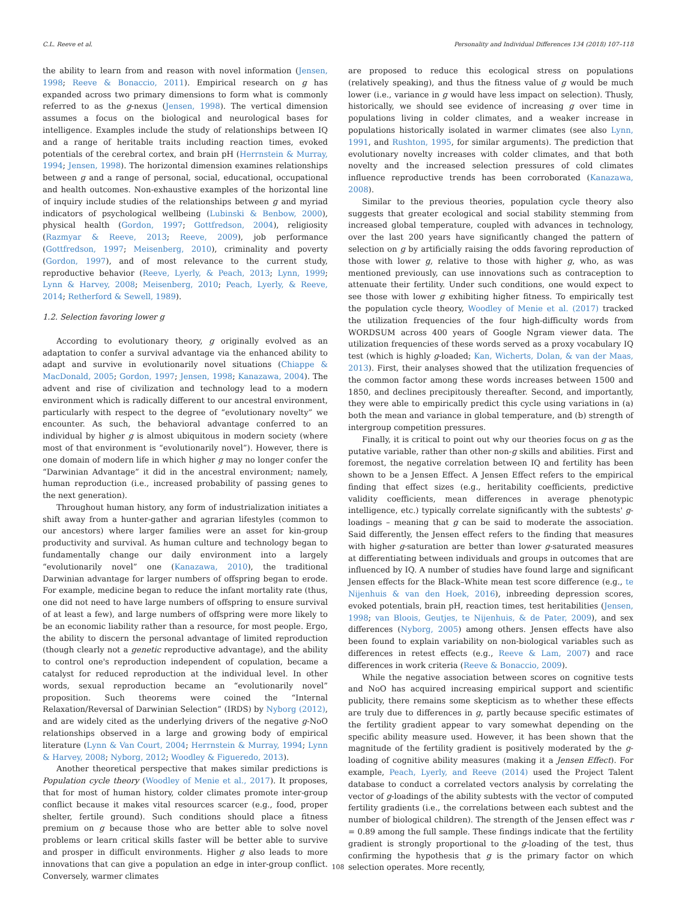C.L. Reeve et al. Personality and Individual Differences 134 (2018) 107–118
the ability to learn from and reason with novel information (Jensen, 1998; Reeve & Bonaccio, 2011). Empirical research on g has expanded across two primary dimensions to form what is commonly referred to as the g-nexus (Jensen, 1998). The vertical dimension assumes a focus on the biological and neurological bases for intelligence. Examples include the study of relationships between IQ and a range of heritable traits including reaction times, evoked potentials of the cerebral cortex, and brain pH (Herrnstein & Murray, 1994; Jensen, 1998). The horizontal dimension examines relationships between g and a range of personal, social, educational, occupational and health outcomes. Non-exhaustive examples of the horizontal line of inquiry include studies of the relationships between g and myriad indicators of psychological wellbeing (Lubinski & Benbow, 2000), physical health (Gordon, 1997; Gottfredson, 2004), religiosity (Razmyar & Reeve, 2013; Reeve, 2009), job performance (Gottfredson, 1997; Meisenberg, 2010), criminality and poverty (Gordon, 1997), and of most relevance to the current study, reproductive behavior (Reeve, Lyerly, & Peach, 2013; Lynn, 1999; Lynn & Harvey, 2008; Meisenberg, 2010; Peach, Lyerly, & Reeve, 2014; Retherford & Sewell, 1989).
1.2. Selection favoring lower g
According to evolutionary theory, g originally evolved as an adaptation to confer a survival advantage via the enhanced ability to adapt and survive in evolutionarily novel situations (Chiappe & MacDonald, 2005; Gordon, 1997; Jensen, 1998; Kanazawa, 2004). The advent and rise of civilization and technology lead to a modern environment which is radically different to our ancestral environment, particularly with respect to the degree of “evolutionary novelty” we encounter. As such, the behavioral advantage conferred to an individual by higher g is almost ubiquitous in modern society (where most of that environment is “evolutionarily novel”). However, there is one domain of modern life in which higher g may no longer confer the “Darwinian Advantage” it did in the ancestral environment; namely, human reproduction (i.e., increased probability of passing genes to the next generation).
Throughout human history, any form of industrialization initiates a shift away from a hunter-gather and agrarian lifestyles (common to our ancestors) where larger families were an asset for kin-group productivity and survival. As human culture and technology began to fundamentally change our daily environment into a largely “evolutionarily novel” one (Kanazawa, 2010), the traditional Darwinian advantage for larger numbers of offspring began to erode. For example, medicine began to reduce the infant mortality rate (thus, one did not need to have large numbers of offspring to ensure survival of at least a few), and large numbers of offspring were more likely to be an economic liability rather than a resource, for most people. Ergo, the ability to discern the personal advantage of limited reproduction (though clearly not a genetic reproductive advantage), and the ability to control one's reproduction independent of copulation, became a catalyst for reduced reproduction at the individual level. In other words, sexual reproduction became an “evolutionarily novel” proposition. Such theorems were coined the “Internal Relaxation/Reversal of Darwinian Selection” (IRDS) by Nyborg (2012), and are widely cited as the underlying drivers of the negative g-NoO relationships observed in a large and growing body of empirical literature (Lynn & Van Court, 2004; Herrnstein & Murray, 1994; Lynn & Harvey, 2008; Nyborg, 2012; Woodley & Figueredo, 2013).
Another theoretical perspective that makes similar predictions is Population cycle theory (Woodley of Menie et al., 2017). It proposes, that for most of human history, colder climates promote inter-group conflict because it makes vital resources scarcer (e.g., food, proper shelter, fertile ground). Such conditions should place a fitness premium on g because those who are better able to solve novel problems or learn critical skills faster will be better able to survive and prosper in difficult environments. Higher g also leads to more innovations that can give a population an edge in inter-group conflict. Conversely, warmer climates
are proposed to reduce this ecological stress on populations (relatively speaking), and thus the fitness value of g would be much lower (i.e., variance in g would have less impact on selection). Thusly, historically, we should see evidence of increasing g over time in populations living in colder climates, and a weaker increase in populations historically isolated in warmer climates (see also Lynn, 1991, and Rushton, 1995, for similar arguments). The prediction that evolutionary novelty increases with colder climates, and that both novelty and the increased selection pressures of cold climates influence reproductive trends has been corroborated (Kanazawa, 2008).
Similar to the previous theories, population cycle theory also suggests that greater ecological and social stability stemming from increased global temperature, coupled with advances in technology, over the last 200 years have significantly changed the pattern of selection on g by artificially raising the odds favoring reproduction of those with lower g, relative to those with higher g, who, as was mentioned previously, can use innovations such as contraception to attenuate their fertility. Under such conditions, one would expect to see those with lower g exhibiting higher fitness. To empirically test the population cycle theory, Woodley of Menie et al. (2017) tracked the utilization frequencies of the four high-difficulty words from WORDSUM across 400 years of Google Ngram viewer data. The utilization frequencies of these words served as a proxy vocabulary IQ test (which is highly g-loaded; Kan, Wicherts, Dolan, & van der Maas, 2013). First, their analyses showed that the utilization frequencies of the common factor among these words increases between 1500 and 1850, and declines precipitously thereafter. Second, and importantly, they were able to empirically predict this cycle using variations in (a) both the mean and variance in global temperature, and (b) strength of intergroup competition pressures.
Finally, it is critical to point out why our theories focus on g as the putative variable, rather than other non-g skills and abilities. First and foremost, the negative correlation between IQ and fertility has been shown to be a Jensen Effect. A Jensen Effect refers to the empirical finding that effect sizes (e.g., heritability coefficients, predictive validity coefficients, mean differences in average phenotypic intelligence, etc.) typically correlate significantly with the subtests' g-loadings – meaning that g can be said to moderate the association. Said differently, the Jensen effect refers to the finding that measures with higher g-saturation are better than lower g-saturated measures at differentiating between individuals and groups in outcomes that are influenced by IQ. A number of studies have found large and significant Jensen effects for the Black–White mean test score difference (e.g., te Nijenhuis & van den Hoek, 2016), inbreeding depression scores, evoked potentials, brain pH, reaction times, test heritabilities (Jensen, 1998; van Bloois, Geutjes, te Nijenhuis, & de Pater, 2009), and sex differences (Nyborg, 2005) among others. Jensen effects have also been found to explain variability on non-biological variables such as differences in retest effects (e.g., Reeve & Lam, 2007) and race differences in work criteria (Reeve & Bonaccio, 2009).
While the negative association between scores on cognitive tests and NoO has acquired increasing empirical support and scientific publicity, there remains some skepticism as to whether these effects are truly due to differences in g, partly because specific estimates of the fertility gradient appear to vary somewhat depending on the specific ability measure used. However, it has been shown that the magnitude of the fertility gradient is positively moderated by the g-loading of cognitive ability measures (making it a Jensen Effect). For example, Peach, Lyerly, and Reeve (2014) used the Project Talent database to conduct a correlated vectors analysis by correlating the vector of g-loadings of the ability subtests with the vector of computed fertility gradients (i.e., the correlations between each subtest and the number of biological children). The strength of the Jensen effect was r = 0.89 among the full sample. These findings indicate that the fertility gradient is strongly proportional to the g-loading of the test, thus confirming the hypothesis that g is the primary factor on which selection operates. More recently,
108